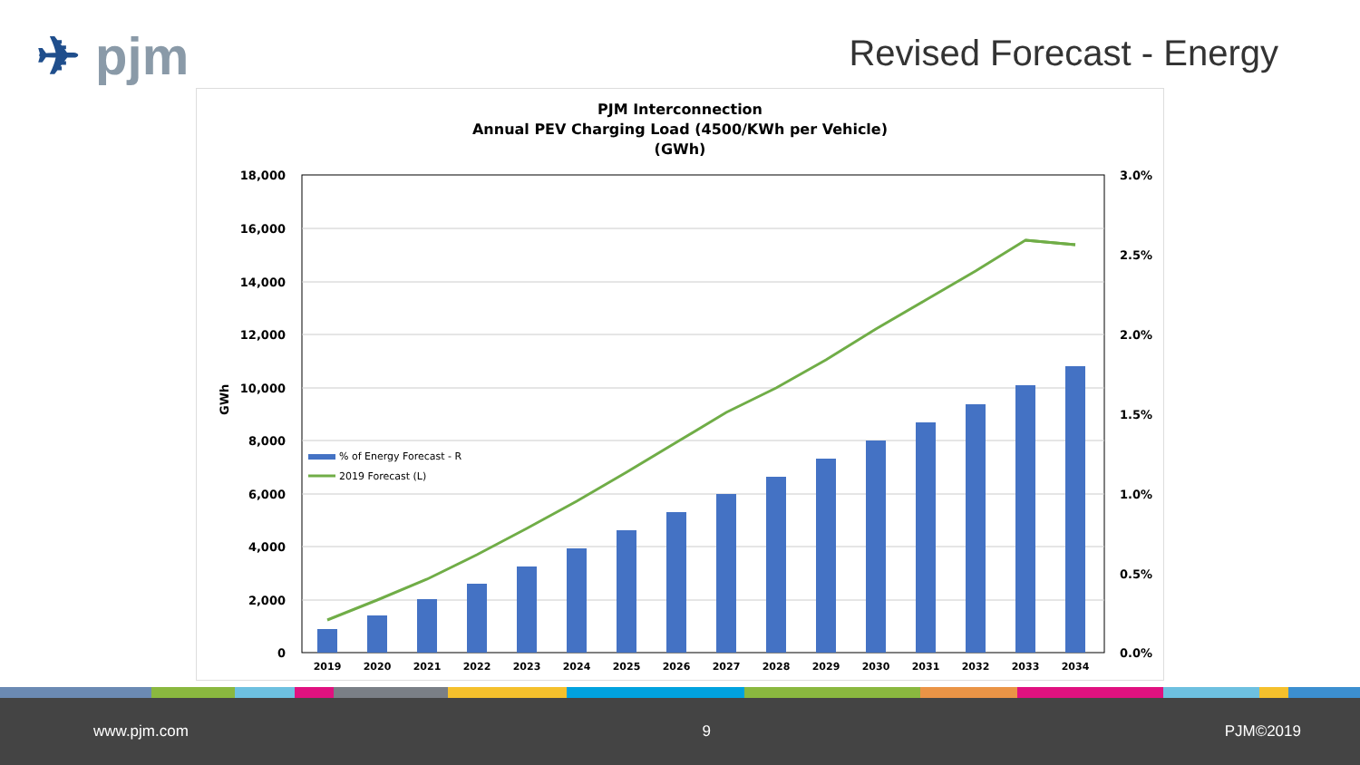✈ pjm Revised Forecast - Energy
PJM Interconnection
Annual PEV Charging Load (4500/KWh per Vehicle)
(GWh)
18,000
16,000
14,000
12,000
10,000
8,000
6,000
4,000
2,000
0
3.0%
2.5%
2.0%
1.5%
1.0%
0.5%
0.0%
GWh
2019
2020
2021
2022
2023
2024
2025
2026
2027
2028
2029
2030
2031
2032
2033
2034
% of Energy Forecast - R
2019 Forecast (L)
www.pjm.com 9 PJM©2019